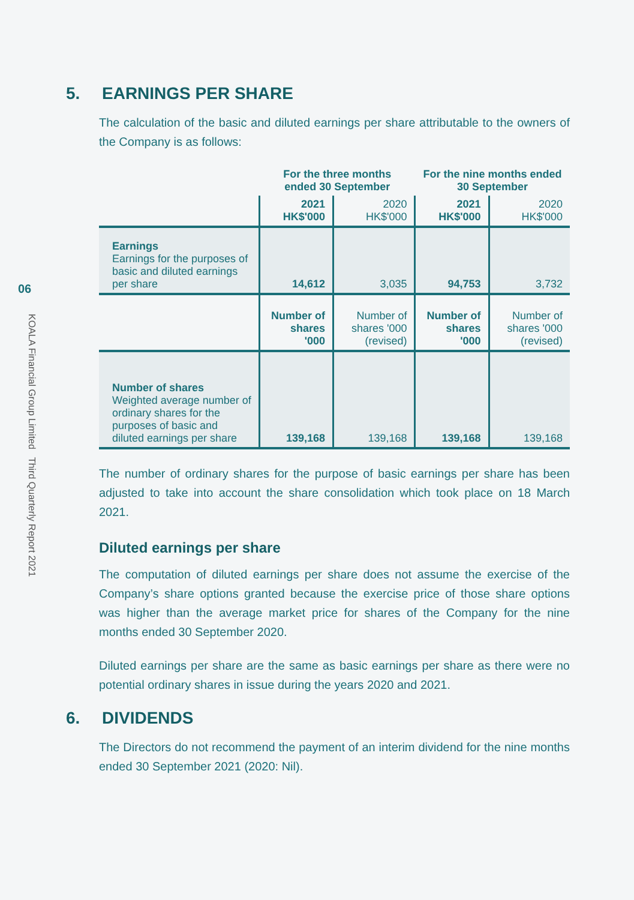06
KOALA Financial Group Limited Third Quarterly Report 2021
5. EARNINGS PER SHARE
The calculation of the basic and diluted earnings per share attributable to the owners of the Company is as follows:
| | For the three months ended 30 September | | For the nine months ended 30 September | |
| --- | --- | --- | --- | --- |
| | 2021 HK$'000 | 2020 HK$'000 | 2021 HK$'000 | 2020 HK$'000 |
| Earnings Earnings for the purposes of basic and diluted earnings per share | 14,612 | 3,035 | 94,753 | 3,732 |
| | Number of shares '000 | Number of shares '000 (revised) | Number of shares '000 | Number of shares '000 (revised) |
| Number of shares Weighted average number of ordinary shares for the purposes of basic and diluted earnings per share | 139,168 | 139,168 | 139,168 | 139,168 |
The number of ordinary shares for the purpose of basic earnings per share has been adjusted to take into account the share consolidation which took place on 18 March 2021.
Diluted earnings per share
The computation of diluted earnings per share does not assume the exercise of the Company’s share options granted because the exercise price of those share options was higher than the average market price for shares of the Company for the nine months ended 30 September 2020.
Diluted earnings per share are the same as basic earnings per share as there were no potential ordinary shares in issue during the years 2020 and 2021.
6. DIVIDENDS
The Directors do not recommend the payment of an interim dividend for the nine months ended 30 September 2021 (2020: Nil).